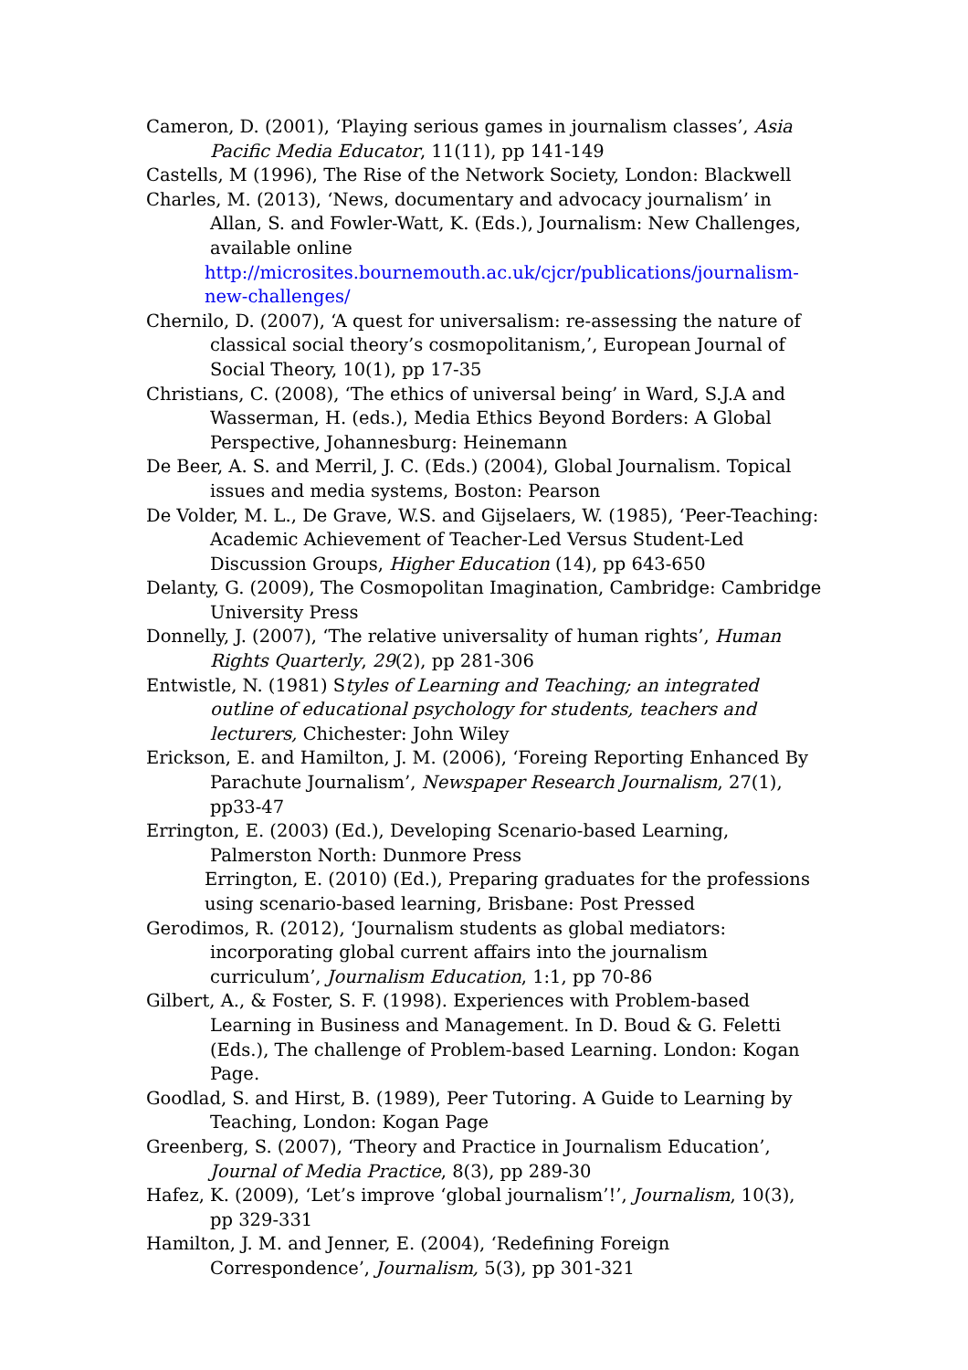Cameron, D. (2001), ‘Playing serious games in journalism classes’, Asia Pacific Media Educator, 11(11), pp 141-149
Castells, M (1996), The Rise of the Network Society, London: Blackwell
Charles, M. (2013), ‘News, documentary and advocacy journalism’ in Allan, S. and Fowler-Watt, K. (Eds.), Journalism: New Challenges, available online
http://microsites.bournemouth.ac.uk/cjcr/publications/journalism-new-challenges/
Chernilo, D. (2007), ‘A quest for universalism: re-assessing the nature of classical social theory’s cosmopolitanism,’, European Journal of Social Theory, 10(1), pp 17-35
Christians, C. (2008), ‘The ethics of universal being’ in Ward, S.J.A and Wasserman, H. (eds.), Media Ethics Beyond Borders: A Global Perspective, Johannesburg: Heinemann
De Beer, A. S. and Merril, J. C. (Eds.) (2004), Global Journalism. Topical issues and media systems, Boston: Pearson
De Volder, M. L., De Grave, W.S. and Gijselaers, W. (1985), ‘Peer-Teaching: Academic Achievement of Teacher-Led Versus Student-Led Discussion Groups, Higher Education (14), pp 643-650
Delanty, G. (2009), The Cosmopolitan Imagination, Cambridge: Cambridge University Press
Donnelly, J. (2007), ‘The relative universality of human rights’, Human Rights Quarterly, 29(2), pp 281-306
Entwistle, N. (1981) Styles of Learning and Teaching; an integrated outline of educational psychology for students, teachers and lecturers, Chichester: John Wiley
Erickson, E. and Hamilton, J. M. (2006), ‘Foreing Reporting Enhanced By Parachute Journalism’, Newspaper Research Journalism, 27(1), pp33-47
Errington, E. (2003) (Ed.), Developing Scenario-based Learning, Palmerston North: Dunmore Press
Errington, E. (2010) (Ed.), Preparing graduates for the professions using scenario-based learning, Brisbane: Post Pressed
Gerodimos, R. (2012), ‘Journalism students as global mediators: incorporating global current affairs into the journalism curriculum’, Journalism Education, 1:1, pp 70-86
Gilbert, A., & Foster, S. F. (1998). Experiences with Problem-based Learning in Business and Management. In D. Boud & G. Feletti (Eds.), The challenge of Problem-based Learning. London: Kogan Page.
Goodlad, S. and Hirst, B. (1989), Peer Tutoring. A Guide to Learning by Teaching, London: Kogan Page
Greenberg, S. (2007), ‘Theory and Practice in Journalism Education’, Journal of Media Practice, 8(3), pp 289-30
Hafez, K. (2009), ‘Let’s improve ‘global journalism’!’, Journalism, 10(3), pp 329-331
Hamilton, J. M. and Jenner, E. (2004), ‘Redefining Foreign Correspondence’, Journalism, 5(3), pp 301-321